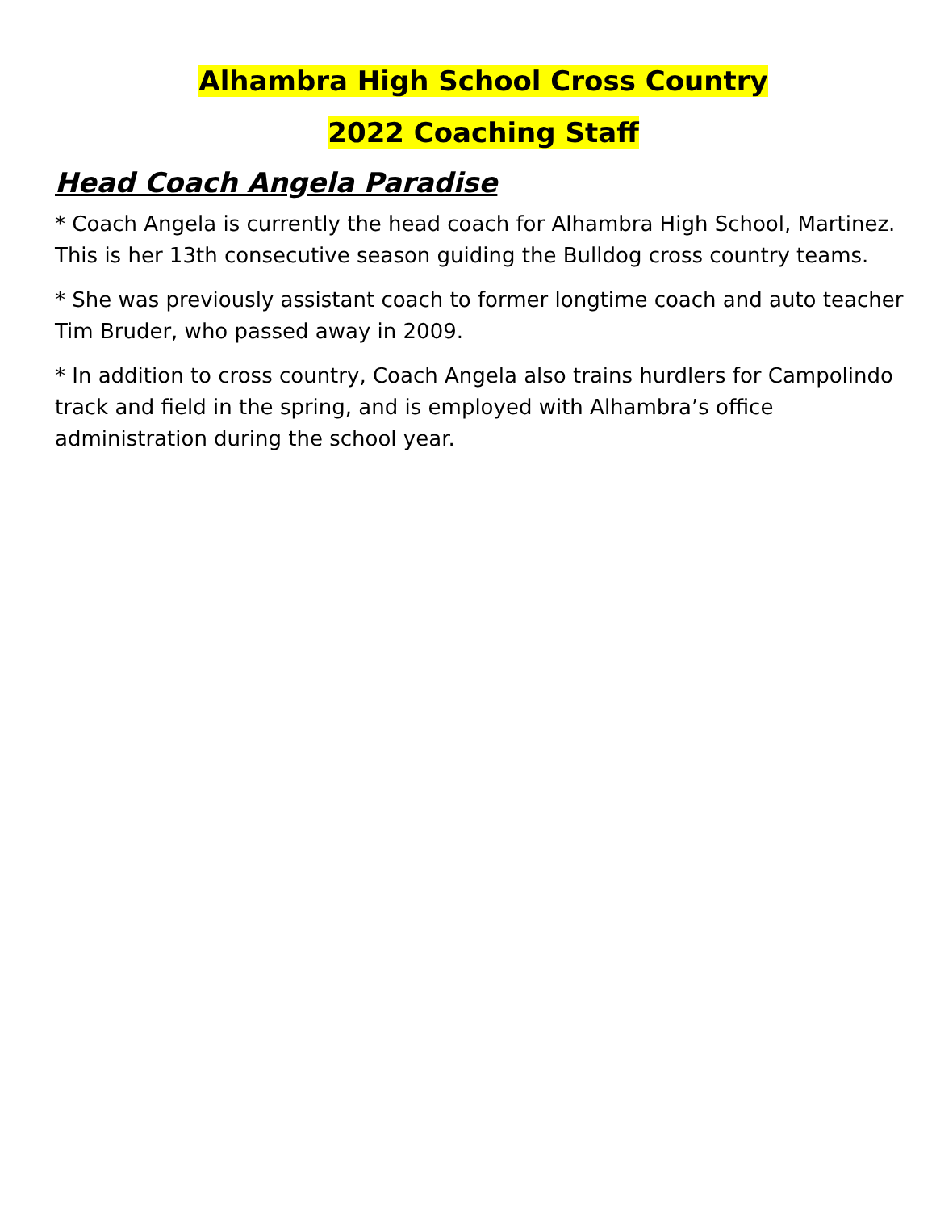Alhambra High School Cross Country
2022 Coaching Staff
Head Coach Angela Paradise
* Coach Angela is currently the head coach for Alhambra High School, Martinez. This is her 13th consecutive season guiding the Bulldog cross country teams.
* She was previously assistant coach to former longtime coach and auto teacher Tim Bruder, who passed away in 2009.
* In addition to cross country, Coach Angela also trains hurdlers for Campolindo track and field in the spring, and is employed with Alhambra’s office administration during the school year.